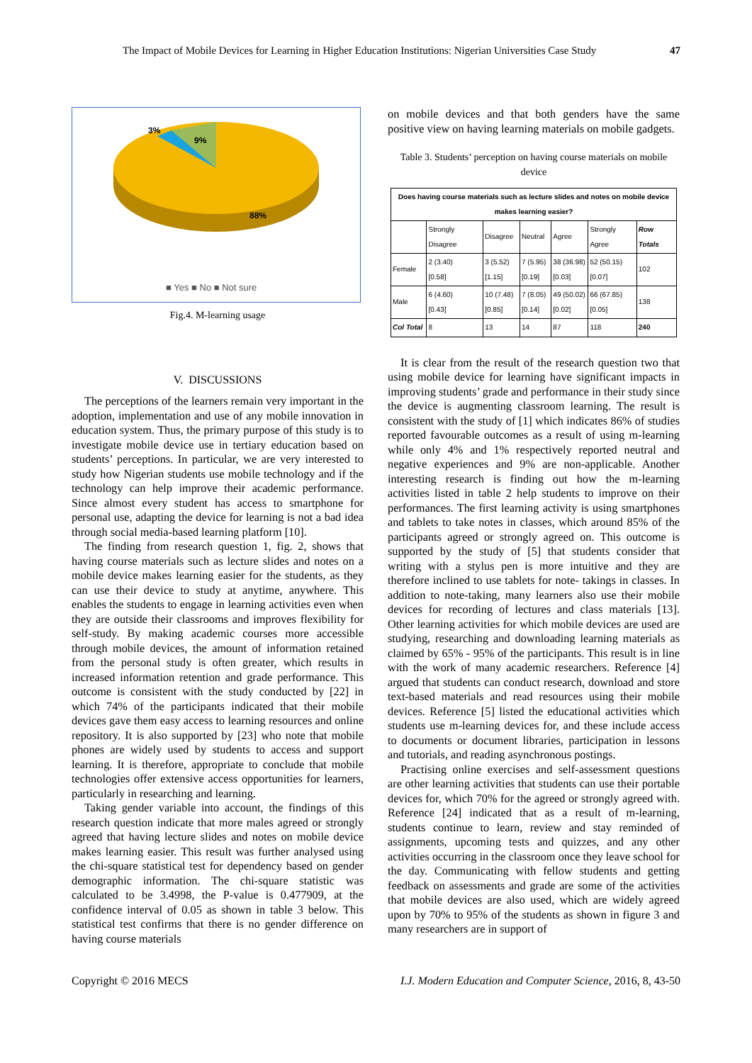The Impact of Mobile Devices for Learning in Higher Education Institutions: Nigerian Universities Case Study 47
3%
9%
88%
■ Yes ■ No ■ Not sure
Fig.4. M-learning usage
V. DISCUSSIONS
The perceptions of the learners remain very important in the adoption, implementation and use of any mobile innovation in education system. Thus, the primary purpose of this study is to investigate mobile device use in tertiary education based on students’ perceptions. In particular, we are very interested to study how Nigerian students use mobile technology and if the technology can help improve their academic performance. Since almost every student has access to smartphone for personal use, adapting the device for learning is not a bad idea through social media-based learning platform [10].
The finding from research question 1, fig. 2, shows that having course materials such as lecture slides and notes on a mobile device makes learning easier for the students, as they can use their device to study at anytime, anywhere. This enables the students to engage in learning activities even when they are outside their classrooms and improves flexibility for self-study. By making academic courses more accessible through mobile devices, the amount of information retained from the personal study is often greater, which results in increased information retention and grade performance. This outcome is consistent with the study conducted by [22] in which 74% of the participants indicated that their mobile devices gave them easy access to learning resources and online repository. It is also supported by [23] who note that mobile phones are widely used by students to access and support learning. It is therefore, appropriate to conclude that mobile technologies offer extensive access opportunities for learners, particularly in researching and learning.
Taking gender variable into account, the findings of this research question indicate that more males agreed or strongly agreed that having lecture slides and notes on mobile device makes learning easier. This result was further analysed using the chi-square statistical test for dependency based on gender demographic information. The chi-square statistic was calculated to be 3.4998, the P-value is 0.477909, at the confidence interval of 0.05 as shown in table 3 below. This statistical test confirms that there is no gender difference on having course materials
on mobile devices and that both genders have the same positive view on having learning materials on mobile gadgets.
Table 3. Students’ perception on having course materials on mobile device
| Does having course materials such as lecture slides and notes on mobile device makes learning easier? | | | | | | |
| --- | --- | --- | --- | --- | --- | --- |
| | Strongly Disagree | Disagree | Neutral | Agree | Strongly Agree | Row Totals |
| Female | 2 (3.40) [0.58] | 3 (5.52) [1.15] | 7 (5.95) [0.19] | 38 (36.98) [0.03] | 52 (50.15) [0.07] | 102 |
| Male | 6 (4.60) [0.43] | 10 (7.48) [0.85] | 7 (8.05) [0.14] | 49 (50.02) [0.02] | 66 (67.85) [0.05] | 138 |
| Col Total | 8 | 13 | 14 | 87 | 118 | 240 |
It is clear from the result of the research question two that using mobile device for learning have significant impacts in improving students’ grade and performance in their study since the device is augmenting classroom learning. The result is consistent with the study of [1] which indicates 86% of studies reported favourable outcomes as a result of using m-learning while only 4% and 1% respectively reported neutral and negative experiences and 9% are non-applicable. Another interesting research is finding out how the m-learning activities listed in table 2 help students to improve on their performances. The first learning activity is using smartphones and tablets to take notes in classes, which around 85% of the participants agreed or strongly agreed on. This outcome is supported by the study of [5] that students consider that writing with a stylus pen is more intuitive and they are therefore inclined to use tablets for note- takings in classes. In addition to note-taking, many learners also use their mobile devices for recording of lectures and class materials [13]. Other learning activities for which mobile devices are used are studying, researching and downloading learning materials as claimed by 65% - 95% of the participants. This result is in line with the work of many academic researchers. Reference [4] argued that students can conduct research, download and store text-based materials and read resources using their mobile devices. Reference [5] listed the educational activities which students use m-learning devices for, and these include access to documents or document libraries, participation in lessons and tutorials, and reading asynchronous postings.
Practising online exercises and self-assessment questions are other learning activities that students can use their portable devices for, which 70% for the agreed or strongly agreed with. Reference [24] indicated that as a result of m-learning, students continue to learn, review and stay reminded of assignments, upcoming tests and quizzes, and any other activities occurring in the classroom once they leave school for the day. Communicating with fellow students and getting feedback on assessments and grade are some of the activities that mobile devices are also used, which are widely agreed upon by 70% to 95% of the students as shown in figure 3 and many researchers are in support of
Copyright © 2016 MECS I.J. Modern Education and Computer Science, 2016, 8, 43-50